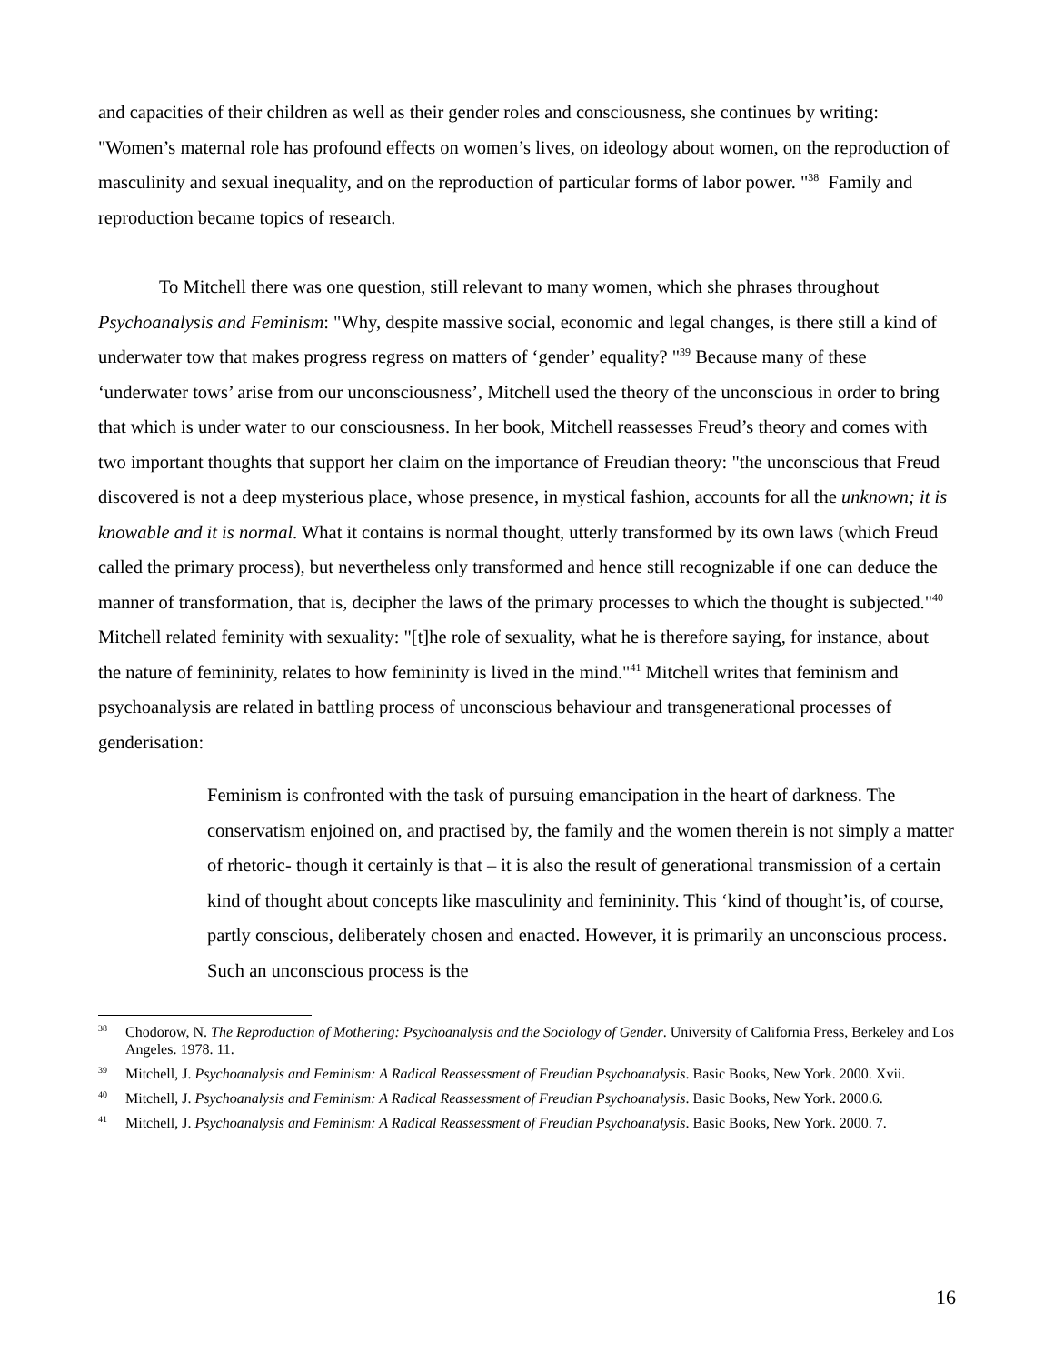and capacities of their children as well as their gender roles and consciousness, she continues by writing: "Women’s maternal role has profound effects on women’s lives, on ideology about women, on the reproduction of masculinity and sexual inequality, and on the reproduction of particular forms of labor power. "<sup>38</sup> Family and reproduction became topics of research.
To Mitchell there was one question, still relevant to many women, which she phrases throughout Psychoanalysis and Feminism: "Why, despite massive social, economic and legal changes, is there still a kind of underwater tow that makes progress regress on matters of ‘gender’ equality? "<sup>39</sup> Because many of these ‘underwater tows’ arise from our unconsciousness’, Mitchell used the theory of the unconscious in order to bring that which is under water to our consciousness. In her book, Mitchell reassesses Freud’s theory and comes with two important thoughts that support her claim on the importance of Freudian theory: "the unconscious that Freud discovered is not a deep mysterious place, whose presence, in mystical fashion, accounts for all the unknown; it is knowable and it is normal. What it contains is normal thought, utterly transformed by its own laws (which Freud called the primary process), but nevertheless only transformed and hence still recognizable if one can deduce the manner of transformation, that is, decipher the laws of the primary processes to which the thought is subjected."<sup>40</sup> Mitchell related feminity with sexuality: "[t]he role of sexuality, what he is therefore saying, for instance, about the nature of femininity, relates to how femininity is lived in the mind."<sup>41</sup> Mitchell writes that feminism and psychoanalysis are related in battling process of unconscious behaviour and transgenerational processes of genderisation:
Feminism is confronted with the task of pursuing emancipation in the heart of darkness. The conservatism enjoined on, and practised by, the family and the women therein is not simply a matter of rhetoric- though it certainly is that – it is also the result of generational transmission of a certain kind of thought about concepts like masculinity and femininity. This ‘kind of thought’is, of course, partly conscious, deliberately chosen and enacted. However, it is primarily an unconscious process. Such an unconscious process is the
<sup>38</sup> Chodorow, N. The Reproduction of Mothering: Psychoanalysis and the Sociology of Gender. University of California Press, Berkeley and Los Angeles. 1978. 11.
<sup>39</sup> Mitchell, J. Psychoanalysis and Feminism: A Radical Reassessment of Freudian Psychoanalysis. Basic Books, New York. 2000. Xvii.
<sup>40</sup> Mitchell, J. Psychoanalysis and Feminism: A Radical Reassessment of Freudian Psychoanalysis. Basic Books, New York. 2000.6.
<sup>41</sup> Mitchell, J. Psychoanalysis and Feminism: A Radical Reassessment of Freudian Psychoanalysis. Basic Books, New York. 2000. 7.
16